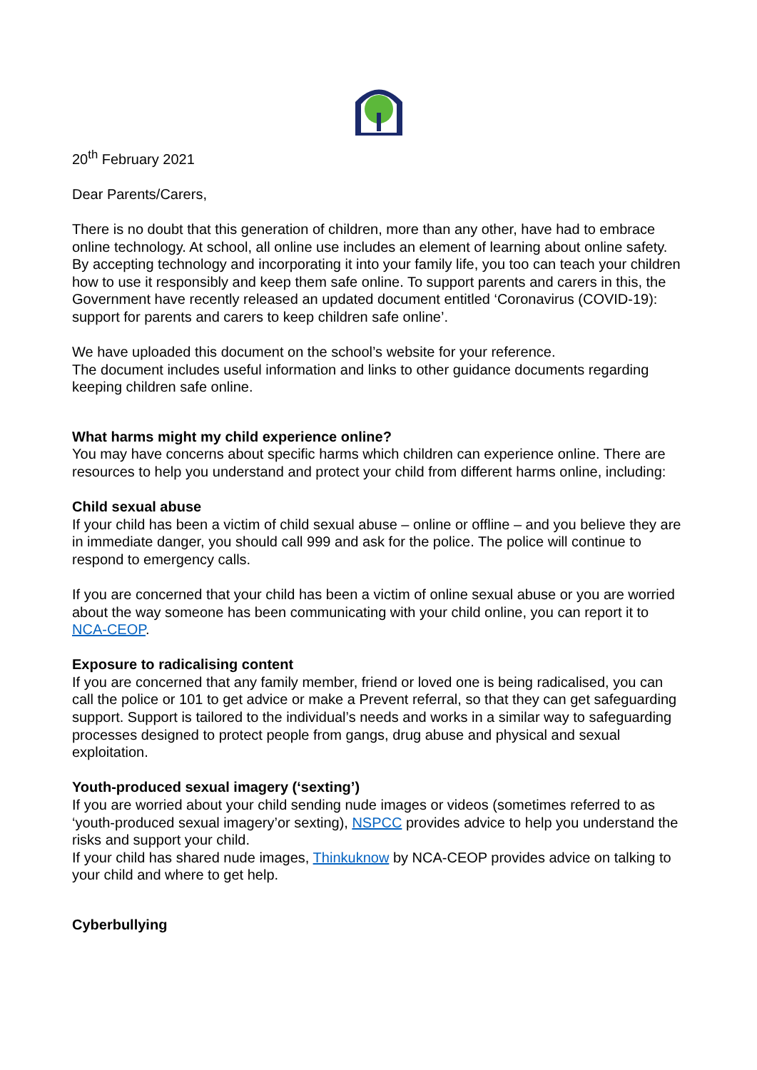20<sup>th</sup> February 2021
Dear Parents/Carers,
There is no doubt that this generation of children, more than any other, have had to embrace online technology. At school, all online use includes an element of learning about online safety. By accepting technology and incorporating it into your family life, you too can teach your children how to use it responsibly and keep them safe online. To support parents and carers in this, the Government have recently released an updated document entitled ‘Coronavirus (COVID-19): support for parents and carers to keep children safe online’.
We have uploaded this document on the school’s website for your reference.
The document includes useful information and links to other guidance documents regarding keeping children safe online.
What harms might my child experience online?
You may have concerns about specific harms which children can experience online. There are resources to help you understand and protect your child from different harms online, including:
Child sexual abuse
If your child has been a victim of child sexual abuse – online or offline – and you believe they are in immediate danger, you should call 999 and ask for the police. The police will continue to respond to emergency calls.
If you are concerned that your child has been a victim of online sexual abuse or you are worried about the way someone has been communicating with your child online, you can report it to NCA-CEOP.
Exposure to radicalising content
If you are concerned that any family member, friend or loved one is being radicalised, you can call the police or 101 to get advice or make a Prevent referral, so that they can get safeguarding support. Support is tailored to the individual’s needs and works in a similar way to safeguarding processes designed to protect people from gangs, drug abuse and physical and sexual exploitation.
Youth-produced sexual imagery (‘sexting’)
If you are worried about your child sending nude images or videos (sometimes referred to as ‘youth-produced sexual imagery’or sexting), NSPCC provides advice to help you understand the risks and support your child.
If your child has shared nude images, Thinkuknow by NCA-CEOP provides advice on talking to your child and where to get help.
Cyberbullying